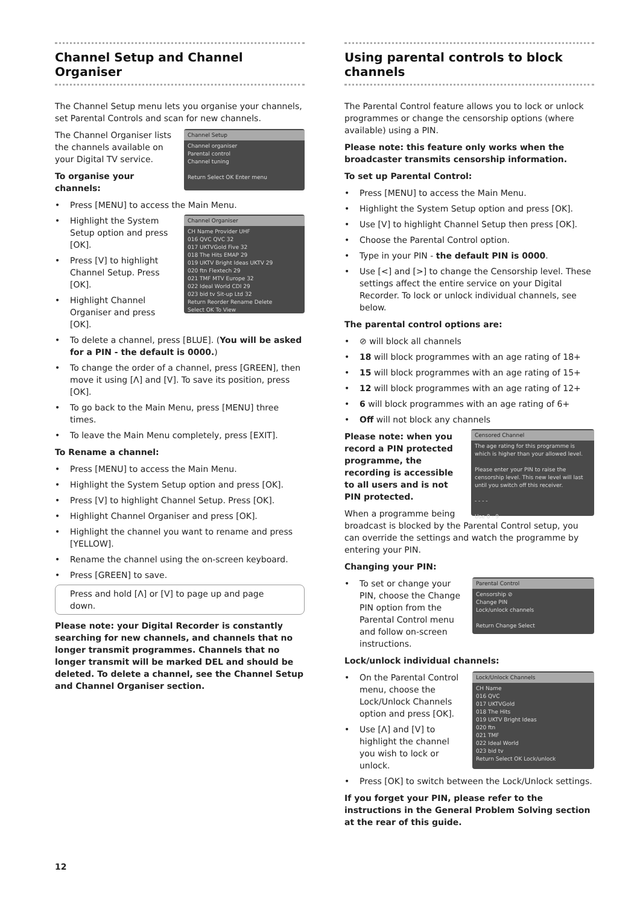Channel Setup and Channel Organiser
The Channel Setup menu lets you organise your channels, set Parental Controls and scan for new channels.
Channel Setup
Channel organiser
Parental control
Channel tuning
Return Select OK Enter menu
The Channel Organiser lists the channels available on your Digital TV service.
To organise your channels:
• Press [MENU] to access the Main Menu.
Channel Organiser
CH Name Provider UHF
016 QVC QVC 32
017 UKTVGold Five 32
018 The Hits EMAP 29
019 UKTV Bright Ideas UKTV 29
020 ftn Flextech 29
021 TMF MTV Europe 32
022 Ideal World CDI 29
023 bid tv Sit-up Ltd 32
Return Reorder Rename Delete
Select OK To View
• Highlight the System Setup option and press [OK].
• Press [V] to highlight Channel Setup. Press [OK].
• Highlight Channel Organiser and press [OK].
• To delete a channel, press [BLUE]. (You will be asked for a PIN - the default is 0000.)
• To change the order of a channel, press [GREEN], then move it using [Λ] and [V]. To save its position, press [OK].
• To go back to the Main Menu, press [MENU] three times.
• To leave the Main Menu completely, press [EXIT].
To Rename a channel:
• Press [MENU] to access the Main Menu.
• Highlight the System Setup option and press [OK].
• Press [V] to highlight Channel Setup. Press [OK].
• Highlight Channel Organiser and press [OK].
• Highlight the channel you want to rename and press [YELLOW].
• Rename the channel using the on-screen keyboard.
• Press [GREEN] to save.
Press and hold [Λ] or [V] to page up and page down.
Please note: your Digital Recorder is constantly searching for new channels, and channels that no longer transmit programmes. Channels that no longer transmit will be marked DEL and should be deleted. To delete a channel, see the Channel Setup and Channel Organiser section.
Using parental controls to block channels
The Parental Control feature allows you to lock or unlock programmes or change the censorship options (where available) using a PIN.
Please note: this feature only works when the broadcaster transmits censorship information.
To set up Parental Control:
• Press [MENU] to access the Main Menu.
• Highlight the System Setup option and press [OK].
• Use [V] to highlight Channel Setup then press [OK].
• Choose the Parental Control option.
• Type in your PIN - the default PIN is 0000.
• Use [<] and [>] to change the Censorship level. These settings affect the entire service on your Digital Recorder. To lock or unlock individual channels, see below.
The parental control options are:
• ⊘ will block all channels
• 18 will block programmes with an age rating of 18+
• 15 will block programmes with an age rating of 15+
• 12 will block programmes with an age rating of 12+
• 6 will block programmes with an age rating of 6+
• Off will not block any channels
Censored Channel
The age rating for this programme is which is higher than your allowed level.
Please enter your PIN to raise the censorship level. This new level will last until you switch off this receiver.
- - - -
Use 0 - 9
Please note: when you record a PIN protected programme, the recording is accessible to all users and is not PIN protected.
When a programme being broadcast is blocked by the Parental Control setup, you can override the settings and watch the programme by entering your PIN.
Changing your PIN:
Parental Control
Censorship ⊘
Change PIN
Lock/unlock channels
Return Change Select
• To set or change your PIN, choose the Change PIN option from the Parental Control menu and follow on-screen instructions.
Lock/unlock individual channels:
Lock/Unlock Channels
CH Name
016 QVC
017 UKTVGold
018 The Hits
019 UKTV Bright Ideas
020 ftn
021 TMF
022 Ideal World
023 bid tv
Return Select OK Lock/unlock
• On the Parental Control menu, choose the Lock/Unlock Channels option and press [OK].
• Use [Λ] and [V] to highlight the channel you wish to lock or unlock.
• Press [OK] to switch between the Lock/Unlock settings.
If you forget your PIN, please refer to the instructions in the General Problem Solving section at the rear of this guide.
12